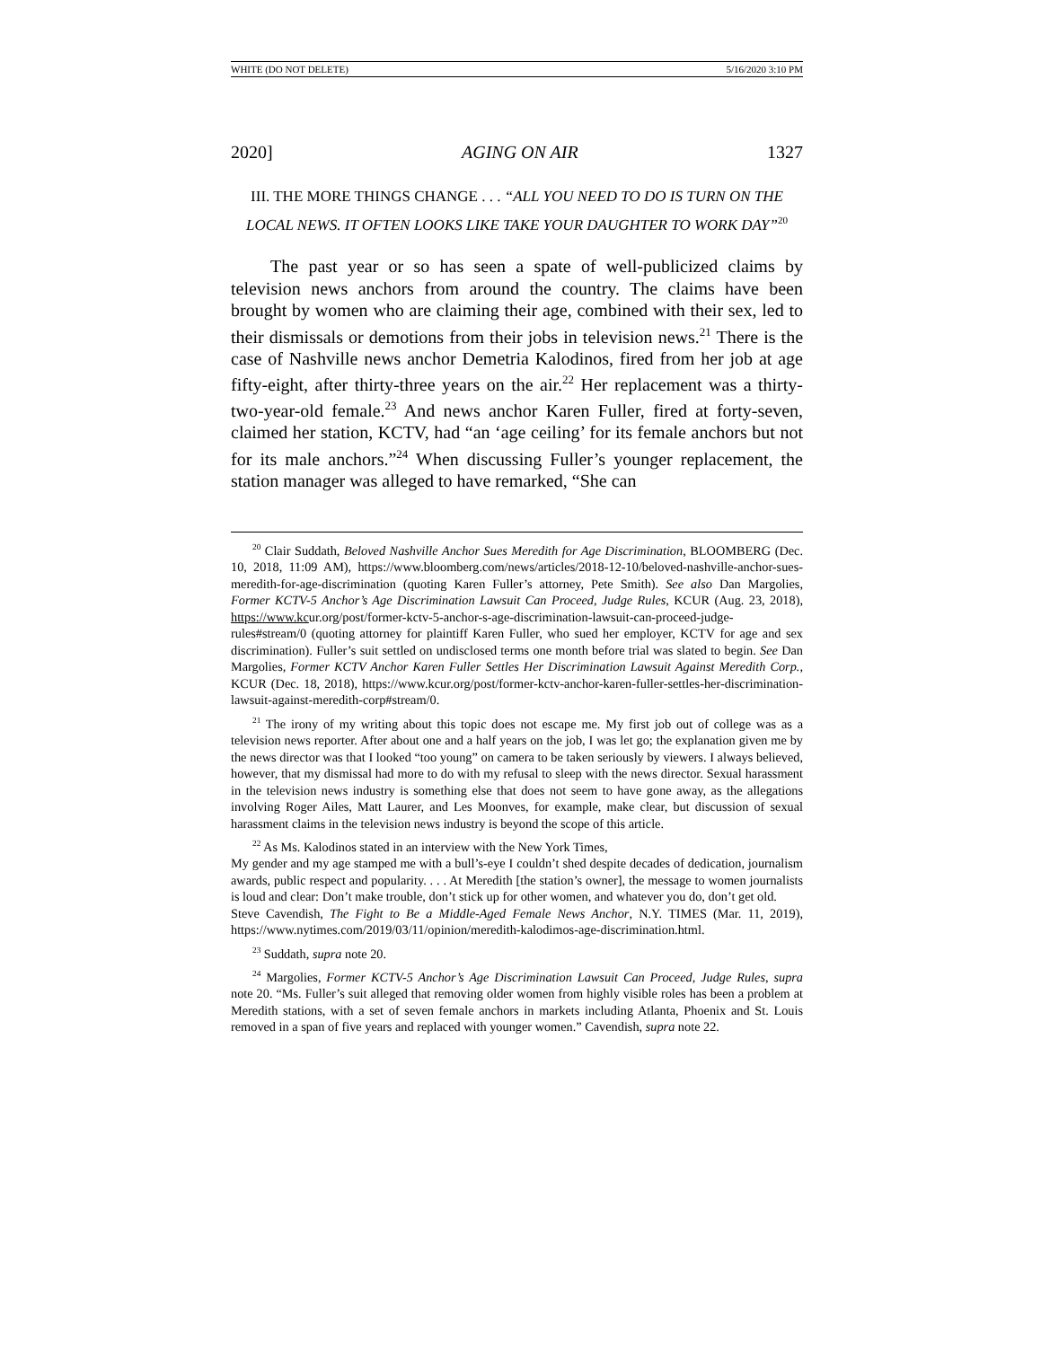WHITE (DO NOT DELETE) 5/16/2020 3:10 PM
2020] AGING ON AIR 1327
III. THE MORE THINGS CHANGE . . . “ALL YOU NEED TO DO IS TURN ON THE LOCAL NEWS. IT OFTEN LOOKS LIKE TAKE YOUR DAUGHTER TO WORK DAY”<sup>20</sup>
The past year or so has seen a spate of well-publicized claims by television news anchors from around the country. The claims have been brought by women who are claiming their age, combined with their sex, led to their dismissals or demotions from their jobs in television news.<sup>21</sup> There is the case of Nashville news anchor Demetria Kalodinos, fired from her job at age fifty-eight, after thirty-three years on the air.<sup>22</sup> Her replacement was a thirty-two-year-old female.<sup>23</sup> And news anchor Karen Fuller, fired at forty-seven, claimed her station, KCTV, had “an ‘age ceiling’ for its female anchors but not for its male anchors.”<sup>24</sup> When discussing Fuller’s younger replacement, the station manager was alleged to have remarked, “She can
<sup>20</sup> Clair Suddath, Beloved Nashville Anchor Sues Meredith for Age Discrimination, BLOOMBERG (Dec. 10, 2018, 11:09 AM), https://www.bloomberg.com/news/articles/2018-12-10/beloved-nashville-anchor-sues-meredith-for-age-discrimination (quoting Karen Fuller’s attorney, Pete Smith). See also Dan Margolies, Former KCTV-5 Anchor’s Age Discrimination Lawsuit Can Proceed, Judge Rules, KCUR (Aug. 23, 2018), https://www.kcur.org/post/former-kctv-5-anchor-s-age-discrimination-lawsuit-can-proceed-judge-rules#stream/0 (quoting attorney for plaintiff Karen Fuller, who sued her employer, KCTV for age and sex discrimination). Fuller’s suit settled on undisclosed terms one month before trial was slated to begin. See Dan Margolies, Former KCTV Anchor Karen Fuller Settles Her Discrimination Lawsuit Against Meredith Corp., KCUR (Dec. 18, 2018), https://www.kcur.org/post/former-kctv-anchor-karen-fuller-settles-her-discrimination-lawsuit-against-meredith-corp#stream/0.
<sup>21</sup> The irony of my writing about this topic does not escape me. My first job out of college was as a television news reporter. After about one and a half years on the job, I was let go; the explanation given me by the news director was that I looked “too young” on camera to be taken seriously by viewers. I always believed, however, that my dismissal had more to do with my refusal to sleep with the news director. Sexual harassment in the television news industry is something else that does not seem to have gone away, as the allegations involving Roger Ailes, Matt Laurer, and Les Moonves, for example, make clear, but discussion of sexual harassment claims in the television news industry is beyond the scope of this article.
<sup>22</sup> As Ms. Kalodinos stated in an interview with the New York Times,
My gender and my age stamped me with a bull’s-eye I couldn’t shed despite decades of dedication, journalism awards, public respect and popularity. . . . At Meredith [the station’s owner], the message to women journalists is loud and clear: Don’t make trouble, don’t stick up for other women, and whatever you do, don’t get old.
Steve Cavendish, The Fight to Be a Middle-Aged Female News Anchor, N.Y. TIMES (Mar. 11, 2019), https://www.nytimes.com/2019/03/11/opinion/meredith-kalodimos-age-discrimination.html.
<sup>23</sup> Suddath, supra note 20.
<sup>24</sup> Margolies, Former KCTV-5 Anchor’s Age Discrimination Lawsuit Can Proceed, Judge Rules, supra note 20. “Ms. Fuller’s suit alleged that removing older women from highly visible roles has been a problem at Meredith stations, with a set of seven female anchors in markets including Atlanta, Phoenix and St. Louis removed in a span of five years and replaced with younger women.” Cavendish, supra note 22.